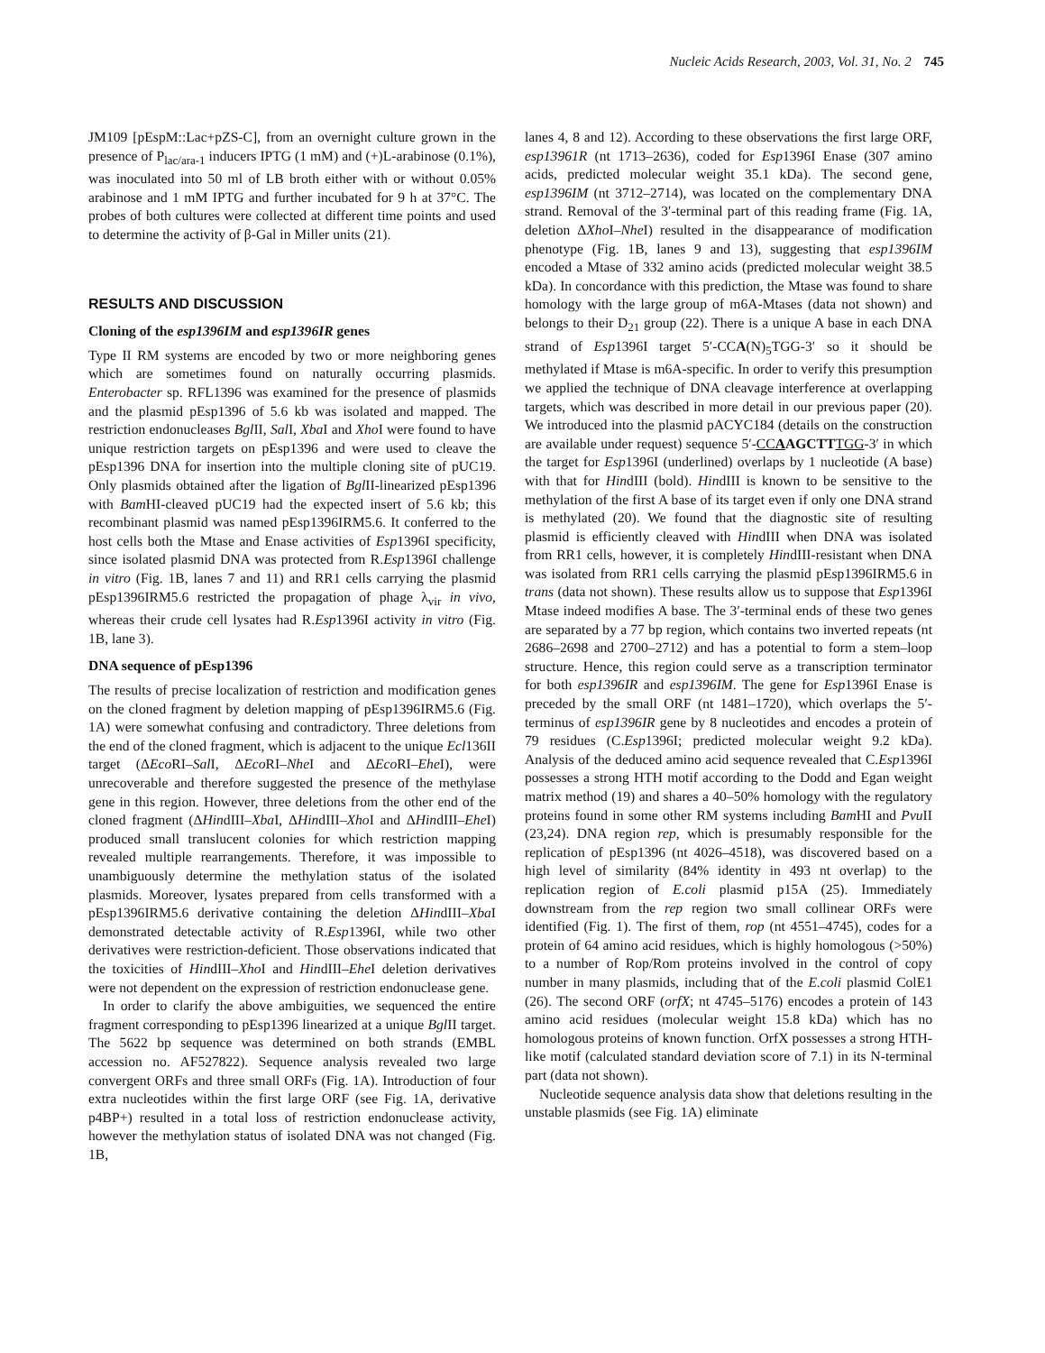Nucleic Acids Research, 2003, Vol. 31, No. 2 745
JM109 [pEspM::Lac+pZS-C], from an overnight culture grown in the presence of P<sub>lac/ara-1</sub> inducers IPTG (1 mM) and (+)L-arabinose (0.1%), was inoculated into 50 ml of LB broth either with or without 0.05% arabinose and 1 mM IPTG and further incubated for 9 h at 37°C. The probes of both cultures were collected at different time points and used to determine the activity of β-Gal in Miller units (21).
RESULTS AND DISCUSSION
Cloning of the esp1396IM and esp1396IR genes
Type II RM systems are encoded by two or more neighboring genes which are sometimes found on naturally occurring plasmids. Enterobacter sp. RFL1396 was examined for the presence of plasmids and the plasmid pEsp1396 of 5.6 kb was isolated and mapped. The restriction endonucleases Bgl II, Sal I, Xba I and Xho I were found to have unique restriction targets on pEsp1396 and were used to cleave the pEsp1396 DNA for insertion into the multiple cloning site of pUC19. Only plasmids obtained after the ligation of Bgl II-linearized pEsp1396 with Bam HI-cleaved pUC19 had the expected insert of 5.6 kb; this recombinant plasmid was named pEsp1396IRM5.6. It conferred to the host cells both the Mtase and Enase activities of Esp1396I specificity, since isolated plasmid DNA was protected from R.Esp1396I challenge in vitro (Fig. 1B, lanes 7 and 11) and RR1 cells carrying the plasmid pEsp1396IRM5.6 restricted the propagation of phage λ<sub>vir</sub> in vivo, whereas their crude cell lysates had R.Esp1396I activity in vitro (Fig. 1B, lane 3).
DNA sequence of pEsp1396
The results of precise localization of restriction and modification genes on the cloned fragment by deletion mapping of pEsp1396IRM5.6 (Fig. 1A) were somewhat confusing and contradictory. Three deletions from the end of the cloned fragment, which is adjacent to the unique Ecl136II target (ΔEco RI–Sal I, ΔEco RI–Nhe I and ΔEco RI–Ehe I), were unrecoverable and therefore suggested the presence of the methylase gene in this region. However, three deletions from the other end of the cloned fragment (ΔHindIII–Xba I, ΔHindIII–Xho I and ΔHindIII–Ehe I) produced small translucent colonies for which restriction mapping revealed multiple rearrangements. Therefore, it was impossible to unambiguously determine the methylation status of the isolated plasmids. Moreover, lysates prepared from cells transformed with a pEsp1396IRM5.6 derivative containing the deletion ΔHindIII–Xba I demonstrated detectable activity of R.Esp1396I, while two other derivatives were restriction-deficient. Those observations indicated that the toxicities of HindIII–Xho I and HindIII–Ehe I deletion derivatives were not dependent on the expression of restriction endonuclease gene.
In order to clarify the above ambiguities, we sequenced the entire fragment corresponding to pEsp1396 linearized at a unique Bgl II target. The 5622 bp sequence was determined on both strands (EMBL accession no. AF527822). Sequence analysis revealed two large convergent ORFs and three small ORFs (Fig. 1A). Introduction of four extra nucleotides within the first large ORF (see Fig. 1A, derivative p4BP+) resulted in a total loss of restriction endonuclease activity, however the methylation status of isolated DNA was not changed (Fig. 1B,
lanes 4, 8 and 12). According to these observations the first large ORF, esp13961R (nt 1713–2636), coded for Esp1396I Enase (307 amino acids, predicted molecular weight 35.1 kDa). The second gene, esp1396IM (nt 3712–2714), was located on the complementary DNA strand. Removal of the 3′-terminal part of this reading frame (Fig. 1A, deletion ΔXho I–Nhe I) resulted in the disappearance of modification phenotype (Fig. 1B, lanes 9 and 13), suggesting that esp1396IM encoded a Mtase of 332 amino acids (predicted molecular weight 38.5 kDa). In concordance with this prediction, the Mtase was found to share homology with the large group of m6A-Mtases (data not shown) and belongs to their D<sub>21</sub> group (22). There is a unique A base in each DNA strand of Esp1396I target 5′-CCA(N)<sub>5</sub>TGG-3′ so it should be methylated if Mtase is m6A-specific. In order to verify this presumption we applied the technique of DNA cleavage interference at overlapping targets, which was described in more detail in our previous paper (20). We introduced into the plasmid pACYC184 (details on the construction are available under request) sequence 5′-CCA AGCTT TGG-3′ in which the target for Esp1396I (underlined) overlaps by 1 nucleotide (A base) with that for HindIII (bold). HindIII is known to be sensitive to the methylation of the first A base of its target even if only one DNA strand is methylated (20). We found that the diagnostic site of resulting plasmid is efficiently cleaved with HindIII when DNA was isolated from RR1 cells, however, it is completely HindIII-resistant when DNA was isolated from RR1 cells carrying the plasmid pEsp1396IRM5.6 in trans (data not shown). These results allow us to suppose that Esp1396I Mtase indeed modifies A base. The 3′-terminal ends of these two genes are separated by a 77 bp region, which contains two inverted repeats (nt 2686–2698 and 2700–2712) and has a potential to form a stem–loop structure. Hence, this region could serve as a transcription terminator for both esp1396IR and esp1396IM. The gene for Esp1396I Enase is preceded by the small ORF (nt 1481–1720), which overlaps the 5′-terminus of esp1396IR gene by 8 nucleotides and encodes a protein of 79 residues (C.Esp1396I; predicted molecular weight 9.2 kDa). Analysis of the deduced amino acid sequence revealed that C.Esp1396I possesses a strong HTH motif according to the Dodd and Egan weight matrix method (19) and shares a 40–50% homology with the regulatory proteins found in some other RM systems including Bam HI and Pvu II (23,24). DNA region rep, which is presumably responsible for the replication of pEsp1396 (nt 4026–4518), was discovered based on a high level of similarity (84% identity in 493 nt overlap) to the replication region of E.coli plasmid p15A (25). Immediately downstream from the rep region two small collinear ORFs were identified (Fig. 1). The first of them, rop (nt 4551–4745), codes for a protein of 64 amino acid residues, which is highly homologous (>50%) to a number of Rop/Rom proteins involved in the control of copy number in many plasmids, including that of the E.coli plasmid ColE1 (26). The second ORF (orfX; nt 4745–5176) encodes a protein of 143 amino acid residues (molecular weight 15.8 kDa) which has no homologous proteins of known function. OrfX possesses a strong HTH-like motif (calculated standard deviation score of 7.1) in its N-terminal part (data not shown).
Nucleotide sequence analysis data show that deletions resulting in the unstable plasmids (see Fig. 1A) eliminate